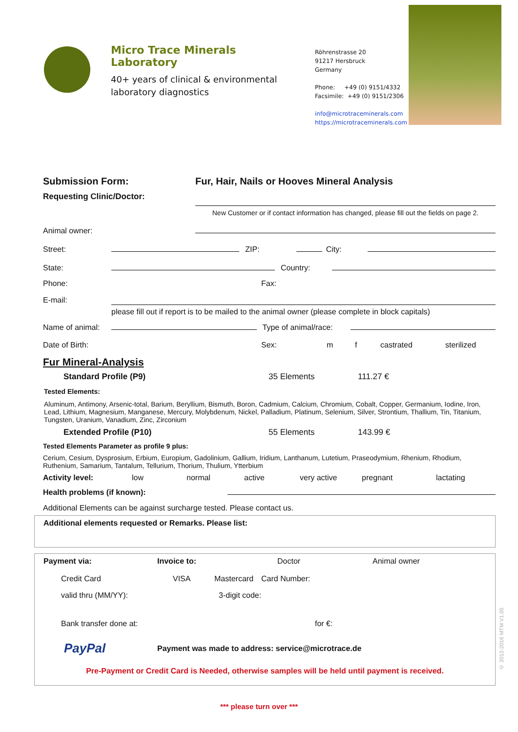Micro Trace Minerals Laboratory
40+ years of clinical & environmental laboratory diagnostics
Röhrenstrasse 20
91217 Hersbruck
Germany
Phone: +49 (0) 9151/4332
Facsimile: +49 (0) 9151/2306
info@microtraceminerals.com
https://microtraceminerals.com
Submission Form: Fur, Hair, Nails or Hooves Mineral Analysis
Requesting Clinic/Doctor:
New Customer or if contact information has changed, please fill out the fields on page 2.
Animal owner:
Street: ZIP: City:
State: Country:
Phone: Fax:
E-mail:
please fill out if report is to be mailed to the animal owner (please complete in block capitals)
Name of animal: Type of animal/race:
Date of Birth: Sex: m f castrated sterilized
Fur Mineral-Analysis
Standard Profile (P9) 35 Elements 111.27 €
Tested Elements:
Aluminum, Antimony, Arsenic-total, Barium, Beryllium, Bismuth, Boron, Cadmium, Calcium, Chromium, Cobalt, Copper, Germanium, Iodine, Iron, Lead, Lithium, Magnesium, Manganese, Mercury, Molybdenum, Nickel, Palladium, Platinum, Selenium, Silver, Strontium, Thallium, Tin, Titanium, Tungsten, Uranium, Vanadium, Zinc, Zirconium
Extended Profile (P10) 55 Elements 143.99 €
Tested Elements Parameter as profile 9 plus:
Cerium, Cesium, Dysprosium, Erbium, Europium, Gadolinium, Gallium, Iridium, Lanthanum, Lutetium, Praseodymium, Rhenium, Rhodium, Ruthenium, Samarium, Tantalum, Tellurium, Thorium, Thulium, Ytterbium
Activity level: low normal active very active pregnant lactating
Health problems (if known):
Additional Elements can be against surcharge tested. Please contact us.
Additional elements requested or Remarks. Please list:
Payment via: Invoice to: Doctor Animal owner
Credit Card VISA Mastercard Card Number:
valid thru (MM/YY): 3-digit code:
Bank transfer done at: for €:
PayPal Payment was made to address: service@microtrace.de
Pre-Payment or Credit Card is Needed, otherwise samples will be held until payment is received.
*** please turn over ***
© 2012-2016 MTM V1.05